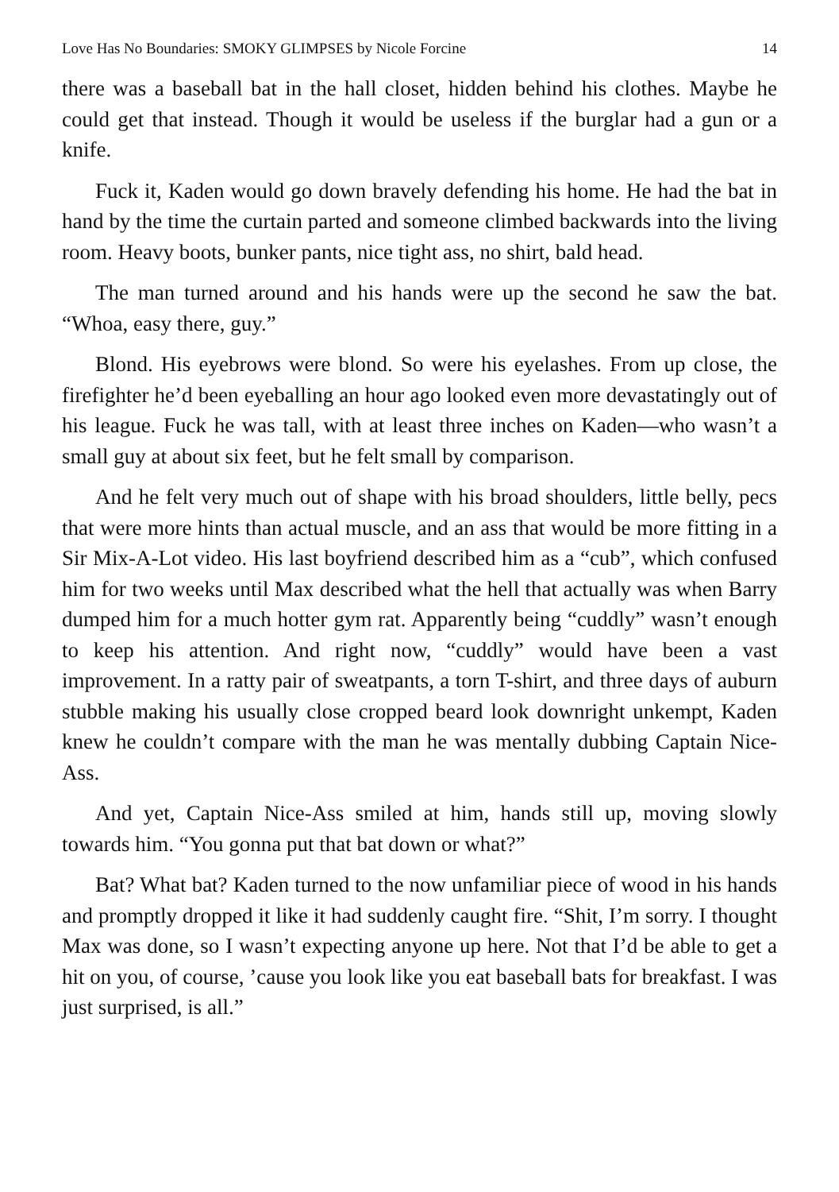Love Has No Boundaries: SMOKY GLIMPSES by Nicole Forcine 14
there was a baseball bat in the hall closet, hidden behind his clothes. Maybe he could get that instead. Though it would be useless if the burglar had a gun or a knife.
Fuck it, Kaden would go down bravely defending his home. He had the bat in hand by the time the curtain parted and someone climbed backwards into the living room. Heavy boots, bunker pants, nice tight ass, no shirt, bald head.
The man turned around and his hands were up the second he saw the bat. “Whoa, easy there, guy.”
Blond. His eyebrows were blond. So were his eyelashes. From up close, the firefighter he’d been eyeballing an hour ago looked even more devastatingly out of his league. Fuck he was tall, with at least three inches on Kaden—who wasn’t a small guy at about six feet, but he felt small by comparison.
And he felt very much out of shape with his broad shoulders, little belly, pecs that were more hints than actual muscle, and an ass that would be more fitting in a Sir Mix-A-Lot video. His last boyfriend described him as a “cub”, which confused him for two weeks until Max described what the hell that actually was when Barry dumped him for a much hotter gym rat. Apparently being “cuddly” wasn’t enough to keep his attention. And right now, “cuddly” would have been a vast improvement. In a ratty pair of sweatpants, a torn T-shirt, and three days of auburn stubble making his usually close cropped beard look downright unkempt, Kaden knew he couldn’t compare with the man he was mentally dubbing Captain Nice-Ass.
And yet, Captain Nice-Ass smiled at him, hands still up, moving slowly towards him. “You gonna put that bat down or what?”
Bat? What bat? Kaden turned to the now unfamiliar piece of wood in his hands and promptly dropped it like it had suddenly caught fire. “Shit, I’m sorry. I thought Max was done, so I wasn’t expecting anyone up here. Not that I’d be able to get a hit on you, of course, ’cause you look like you eat baseball bats for breakfast. I was just surprised, is all.”